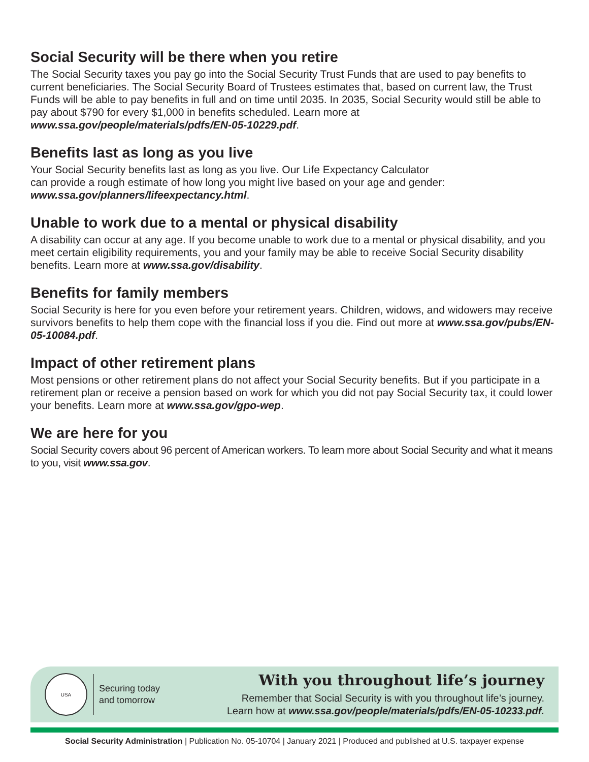Social Security will be there when you retire
The Social Security taxes you pay go into the Social Security Trust Funds that are used to pay benefits to current beneficiaries. The Social Security Board of Trustees estimates that, based on current law, the Trust Funds will be able to pay benefits in full and on time until 2035. In 2035, Social Security would still be able to pay about $790 for every $1,000 in benefits scheduled. Learn more at www.ssa.gov/people/materials/pdfs/EN-05-10229.pdf.
Benefits last as long as you live
Your Social Security benefits last as long as you live. Our Life Expectancy Calculator
can provide a rough estimate of how long you might live based on your age and gender:
www.ssa.gov/planners/lifeexpectancy.html.
Unable to work due to a mental or physical disability
A disability can occur at any age. If you become unable to work due to a mental or physical disability, and you meet certain eligibility requirements, you and your family may be able to receive Social Security disability benefits. Learn more at www.ssa.gov/disability.
Benefits for family members
Social Security is here for you even before your retirement years. Children, widows, and widowers may receive survivors benefits to help them cope with the financial loss if you die. Find out more at www.ssa.gov/pubs/EN-05-10084.pdf.
Impact of other retirement plans
Most pensions or other retirement plans do not affect your Social Security benefits. But if you participate in a retirement plan or receive a pension based on work for which you did not pay Social Security tax, it could lower your benefits. Learn more at www.ssa.gov/gpo-wep.
We are here for you
Social Security covers about 96 percent of American workers. To learn more about Social Security and what it means to you, visit www.ssa.gov.
USA
Securing today
and tomorrow
With you throughout life’s journey
Remember that Social Security is with you throughout life’s journey.
Learn how at www.ssa.gov/people/materials/pdfs/EN-05-10233.pdf.
Social Security Administration | Publication No. 05-10704 | January 2021 | Produced and published at U.S. taxpayer expense